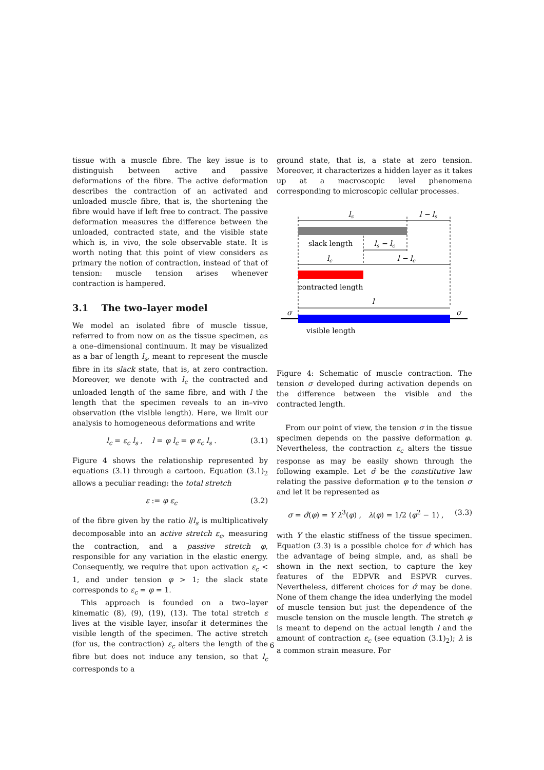tissue with a muscle fibre. The key issue is to distinguish between active and passive deformations of the fibre. The active deformation describes the contraction of an activated and unloaded muscle fibre, that is, the shortening the fibre would have if left free to contract. The passive deformation measures the difference between the unloaded, contracted state, and the visible state which is, in vivo, the sole observable state. It is worth noting that this point of view considers as primary the notion of contraction, instead of that of tension: muscle tension arises whenever contraction is hampered.
3.1 The two–layer model
We model an isolated fibre of muscle tissue, referred to from now on as the tissue specimen, as a one–dimensional continuum. It may be visualized as a bar of length l<sub>s</sub>, meant to represent the muscle fibre in its slack state, that is, at zero contraction. Moreover, we denote with l<sub>c</sub> the contracted and unloaded length of the same fibre, and with l the length that the specimen reveals to an in–vivo observation (the visible length). Here, we limit our analysis to homogeneous deformations and write
l<sub>c</sub> = ε<sub>c</sub> l<sub>s</sub> , l = φ l<sub>c</sub> = φ ε<sub>c</sub> l<sub>s</sub> . (3.1)
Figure 4 shows the relationship represented by equations (3.1) through a cartoon. Equation (3.1)<sub>2</sub> allows a peculiar reading: the total stretch
ε := φ ε<sub>c</sub> (3.2)
of the fibre given by the ratio l/l<sub>s</sub> is multiplicatively decomposable into an active stretch ε<sub>c</sub>, measuring the contraction, and a passive stretch φ, responsible for any variation in the elastic energy. Consequently, we require that upon activation ε<sub>c</sub> < 1, and under tension φ > 1; the slack state corresponds to ε<sub>c</sub> = φ = 1.
This approach is founded on a two–layer kinematic (8), (9), (19), (13). The total stretch ε lives at the visible layer, insofar it determines the visible length of the specimen. The active stretch (for us, the contraction) ε<sub>c</sub> alters the length of the fibre but does not induce any tension, so that l<sub>c</sub> corresponds to a
ground state, that is, a state at zero tension. Moreover, it characterizes a hidden layer as it takes up at a macroscopic level phenomena corresponding to microscopic cellular processes.
ls
l − ls
slack length
ls − lc
lc
l − lc
contracted length
l
σ
σ
visible length
Figure 4: Schematic of muscle contraction. The tension σ developed during activation depends on the difference between the visible and the contracted length.
From our point of view, the tension σ in the tissue specimen depends on the passive deformation φ. Nevertheless, the contraction ε<sub>c</sub> alters the tissue response as may be easily shown through the following example. Let σ̂ be the constitutive law relating the passive deformation φ to the tension σ and let it be represented as
σ = σ̂(φ) = Y λ<sup>3</sup>(φ) , λ(φ) = 1/2 (φ<sup>2</sup> − 1) , (3.3)
with Y the elastic stiffness of the tissue specimen. Equation (3.3) is a possible choice for σ̂ which has the advantage of being simple, and, as shall be shown in the next section, to capture the key features of the EDPVR and ESPVR curves. Nevertheless, different choices for σ̂ may be done. None of them change the idea underlying the model of muscle tension but just the dependence of the muscle tension on the muscle length. The stretch φ is meant to depend on the actual length l and the amount of contraction ε<sub>c</sub> (see equation (3.1)<sub>2</sub>); λ is a common strain measure. For
6